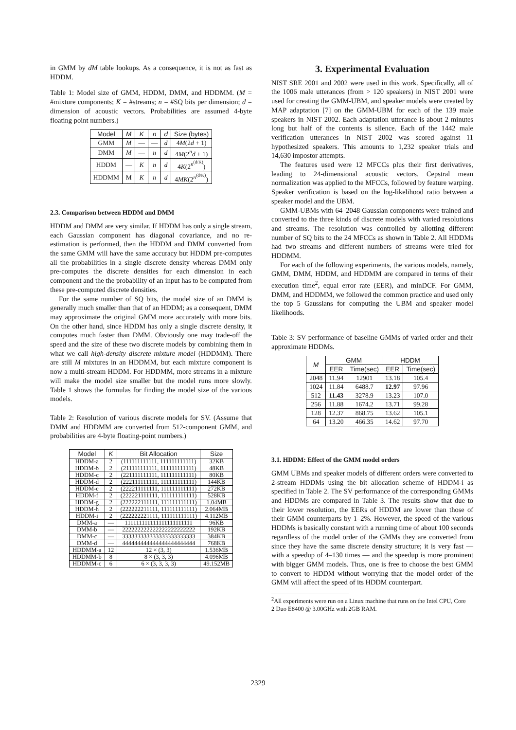in GMM by dM table lookups. As a consequence, it is not as fast as HDDM.
Table 1: Model size of GMM, HDDM, DMM, and HDDMM. (M = #mixture components; K = #streams; n = #SQ bits per dimension; d = dimension of acoustic vectors. Probabilities are assumed 4-byte floating point numbers.)
| Model | M | K | n | d | Size (bytes) |
| --- | --- | --- | --- | --- | --- |
| GMM | M | — | — | d | 4 M (2 d + 1) |
| DMM | M | — | n | d | 4 M (2<sup>n</sup> d + 1) |
| HDDM | — | K | n | d | 4 K (2<sup>n<sup>(d/K)</sup></sup>) |
| HDDMM | M | K | n | d | 4 MK (2<sup>n<sup>(d/K)</sup></sup>) |
2.3. Comparison between HDDM and DMM
HDDM and DMM are very similar. If HDDM has only a single stream, each Gaussian component has diagonal covariance, and no re-estimation is performed, then the HDDM and DMM converted from the same GMM will have the same accuracy but HDDM pre-computes all the probabilities in a single discrete density whereas DMM only pre-computes the discrete densities for each dimension in each component and the the probability of an input has to be computed from these pre-computed discrete densities.
For the same number of SQ bits, the model size of an DMM is generally much smaller than that of an HDDM; as a consequent, DMM may approximate the original GMM more accurately with more bits. On the other hand, since HDDM has only a single discrete density, it computes much faster than DMM. Obviously one may trade-off the speed and the size of these two discrete models by combining them in what we call high-density discrete mixture model (HDDMM). There are still M mixtures in an HDDMM, but each mixture component is now a multi-stream HDDM. For HDDMM, more streams in a mixture will make the model size smaller but the model runs more slowly. Table 1 shows the formulas for finding the model size of the various models.
Table 2: Resolution of various discrete models for SV. (Assume that DMM and HDDMM are converted from 512-component GMM, and probabilities are 4-byte floating-point numbers.)
| Model | K | Bit Allocation | Size |
| --- | --- | --- | --- |
| HDDM-a | 2 | (111111111111, 111111111111) | 32KB |
| HDDM-b | 2 | (211111111111, 111111111111) | 48KB |
| HDDM-c | 2 | (221111111111, 111111111111) | 80KB |
| HDDM-d | 2 | (222111111111, 111111111111) | 144KB |
| HDDM-e | 2 | (222211111111, 111111111111) | 272KB |
| HDDM-f | 2 | (222221111111, 111111111111) | 528KB |
| HDDM-g | 2 | (222222111111, 111111111111) | 1.04MB |
| HDDM-h | 2 | (222222211111, 111111111111) | 2.064MB |
| HDDM-i | 2 | (222222221111, 111111111111) | 4.112MB |
| DMM-a | — | 111111111111111111111111 | 96KB |
| DMM-b | — | 222222222222222222222222 | 192KB |
| DMM-c | — | 333333333333333333333333 | 384KB |
| DMM-d | — | 444444444444444444444444 | 768KB |
| HDDMM-a | 12 | 12 × (3, 3) | 1.536MB |
| HDDMM-b | 8 | 8 × (3, 3, 3) | 4.096MB |
| HDDMM-c | 6 | 6 × (3, 3, 3, 3) | 49.152MB |
3. Experimental Evaluation
NIST SRE 2001 and 2002 were used in this work. Specifically, all of the 1006 male utterances (from > 120 speakers) in NIST 2001 were used for creating the GMM-UBM, and speaker models were created by MAP adaptation [7] on the GMM-UBM for each of the 139 male speakers in NIST 2002. Each adaptation utterance is about 2 minutes long but half of the contents is silence. Each of the 1442 male verification utterances in NIST 2002 was scored against 11 hypothesized speakers. This amounts to 1,232 speaker trials and 14,630 impostor attempts.
The features used were 12 MFCCs plus their first derivatives, leading to 24-dimensional acoustic vectors. Cepstral mean normalization was applied to the MFCCs, followed by feature warping. Speaker verification is based on the log-likelihood ratio between a speaker model and the UBM.
GMM-UBMs with 64–2048 Gaussian components were trained and converted to the three kinds of discrete models with varied resolutions and streams. The resolution was controlled by allotting different number of SQ bits to the 24 MFCCs as shown in Table 2. All HDDMs had two streams and different numbers of streams were tried for HDDMM.
For each of the following experiments, the various models, namely, GMM, DMM, HDDM, and HDDMM are compared in terms of their execution time<sup>2</sup>, equal error rate (EER), and minDCF. For GMM, DMM, and HDDMM, we followed the common practice and used only the top 5 Gaussians for computing the UBM and speaker model likelihoods.
Table 3: SV performance of baseline GMMs of varied order and their approximate HDDMs.
| M | GMM | | HDDM | |
| --- | --- | --- | --- | --- |
| | EER | Time(sec) | EER | Time(sec) |
| 2048 | 11.94 | 12901 | 13.18 | 105.4 |
| 1024 | 11.84 | 6488.7 | 12.97 | 97.96 |
| 512 | 11.43 | 3278.9 | 13.23 | 107.0 |
| 256 | 11.88 | 1674.2 | 13.71 | 99.28 |
| 128 | 12.37 | 868.75 | 13.62 | 105.1 |
| 64 | 13.20 | 466.35 | 14.62 | 97.70 |
3.1. HDDM: Effect of the GMM model orders
GMM UBMs and speaker models of different orders were converted to 2-stream HDDMs using the bit allocation scheme of HDDM-i as specified in Table 2. The SV performance of the corresponding GMMs and HDDMs are compared in Table 3. The results show that due to their lower resolution, the EERs of HDDM are lower than those of their GMM counterparts by 1–2%. However, the speed of the various HDDMs is basically constant with a running time of about 100 seconds regardless of the model order of the GMMs they are converted from since they have the same discrete density structure; it is very fast — with a speedup of 4–130 times — and the speedup is more prominent with bigger GMM models. Thus, one is free to choose the best GMM to convert to HDDM without worrying that the model order of the GMM will affect the speed of its HDDM counterpart.
<sup>2</sup> All experiments were run on a Linux machine that runs on the Intel CPU, Core 2 Duo E8400 @ 3.00GHz with 2GB RAM.
2329